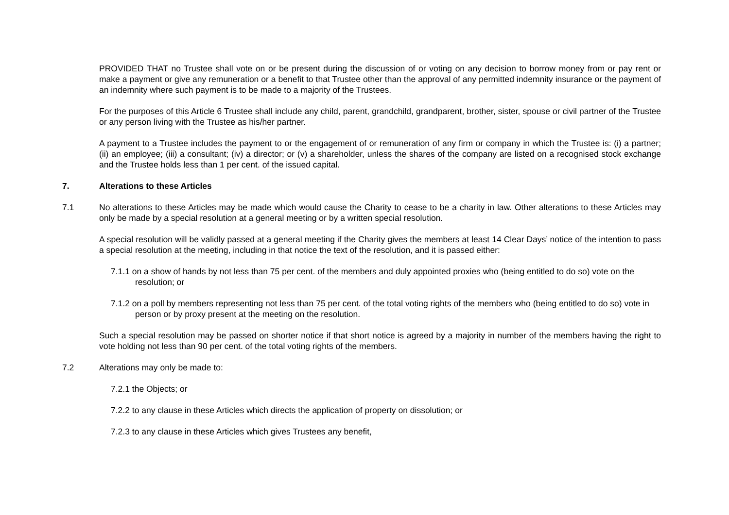PROVIDED THAT no Trustee shall vote on or be present during the discussion of or voting on any decision to borrow money from or pay rent or make a payment or give any remuneration or a benefit to that Trustee other than the approval of any permitted indemnity insurance or the payment of an indemnity where such payment is to be made to a majority of the Trustees.
For the purposes of this Article 6 Trustee shall include any child, parent, grandchild, grandparent, brother, sister, spouse or civil partner of the Trustee or any person living with the Trustee as his/her partner.
A payment to a Trustee includes the payment to or the engagement of or remuneration of any firm or company in which the Trustee is: (i) a partner; (ii) an employee; (iii) a consultant; (iv) a director; or (v) a shareholder, unless the shares of the company are listed on a recognised stock exchange and the Trustee holds less than 1 per cent. of the issued capital.
7. Alterations to these Articles
7.1 No alterations to these Articles may be made which would cause the Charity to cease to be a charity in law. Other alterations to these Articles may only be made by a special resolution at a general meeting or by a written special resolution.
A special resolution will be validly passed at a general meeting if the Charity gives the members at least 14 Clear Days’ notice of the intention to pass a special resolution at the meeting, including in that notice the text of the resolution, and it is passed either:
7.1.1 on a show of hands by not less than 75 per cent. of the members and duly appointed proxies who (being entitled to do so) vote on the resolution; or
7.1.2 on a poll by members representing not less than 75 per cent. of the total voting rights of the members who (being entitled to do so) vote in person or by proxy present at the meeting on the resolution.
Such a special resolution may be passed on shorter notice if that short notice is agreed by a majority in number of the members having the right to vote holding not less than 90 per cent. of the total voting rights of the members.
7.2 Alterations may only be made to:
7.2.1 the Objects; or
7.2.2 to any clause in these Articles which directs the application of property on dissolution; or
7.2.3 to any clause in these Articles which gives Trustees any benefit,